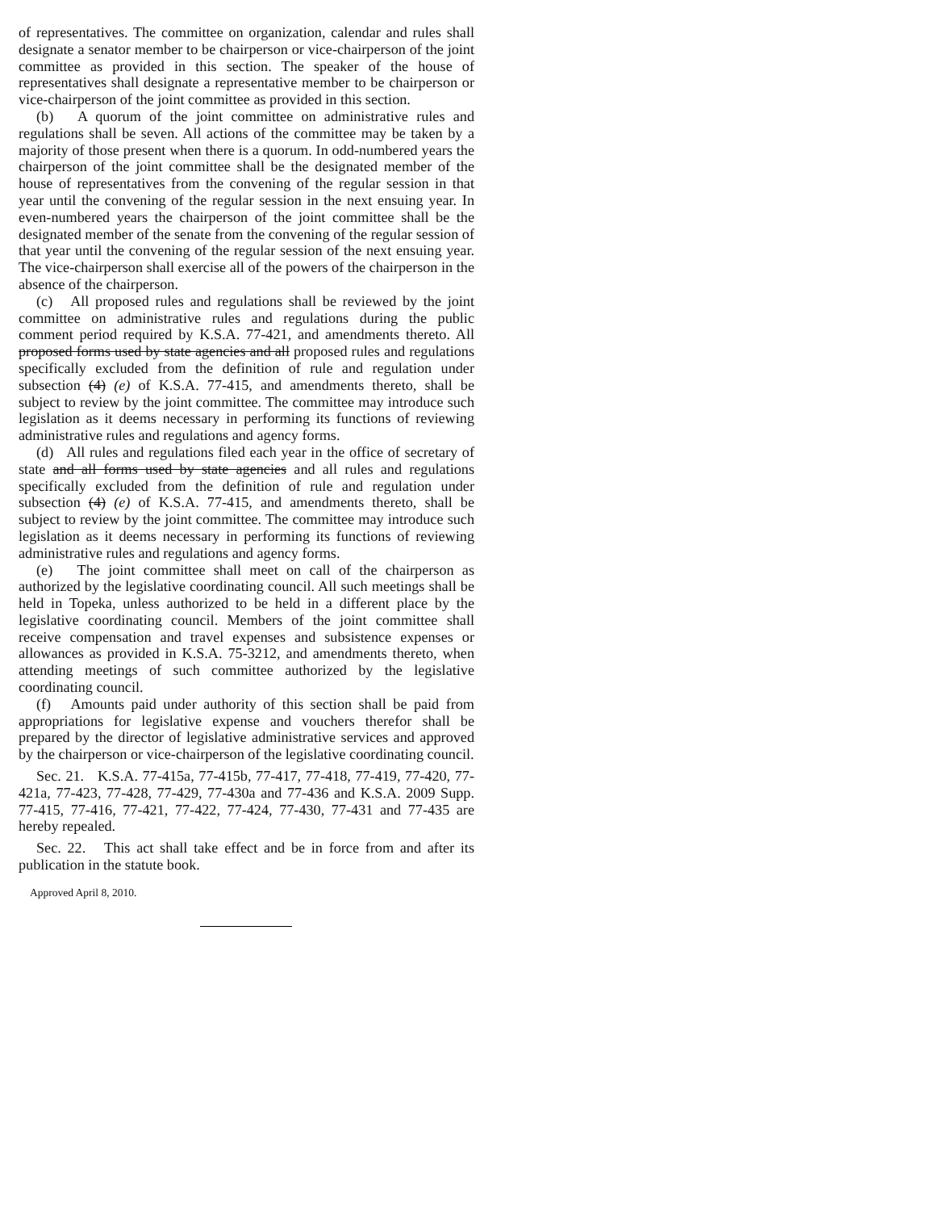of representatives. The committee on organization, calendar and rules shall designate a senator member to be chairperson or vice-chairperson of the joint committee as provided in this section. The speaker of the house of representatives shall designate a representative member to be chairperson or vice-chairperson of the joint committee as provided in this section.
(b) A quorum of the joint committee on administrative rules and regulations shall be seven. All actions of the committee may be taken by a majority of those present when there is a quorum. In odd-numbered years the chairperson of the joint committee shall be the designated member of the house of representatives from the convening of the regular session in that year until the convening of the regular session in the next ensuing year. In even-numbered years the chairperson of the joint committee shall be the designated member of the senate from the convening of the regular session of that year until the convening of the regular session of the next ensuing year. The vice-chairperson shall exercise all of the powers of the chairperson in the absence of the chairperson.
(c) All proposed rules and regulations shall be reviewed by the joint committee on administrative rules and regulations during the public comment period required by K.S.A. 77-421, and amendments thereto. All proposed forms used by state agencies and all proposed rules and regulations specifically excluded from the definition of rule and regulation under subsection (4) (e) of K.S.A. 77-415, and amendments thereto, shall be subject to review by the joint committee. The committee may introduce such legislation as it deems necessary in performing its functions of reviewing administrative rules and regulations and agency forms.
(d) All rules and regulations filed each year in the office of secretary of state and all forms used by state agencies and all rules and regulations specifically excluded from the definition of rule and regulation under subsection (4) (e) of K.S.A. 77-415, and amendments thereto, shall be subject to review by the joint committee. The committee may introduce such legislation as it deems necessary in performing its functions of reviewing administrative rules and regulations and agency forms.
(e) The joint committee shall meet on call of the chairperson as authorized by the legislative coordinating council. All such meetings shall be held in Topeka, unless authorized to be held in a different place by the legislative coordinating council. Members of the joint committee shall receive compensation and travel expenses and subsistence expenses or allowances as provided in K.S.A. 75-3212, and amendments thereto, when attending meetings of such committee authorized by the legislative coordinating council.
(f) Amounts paid under authority of this section shall be paid from appropriations for legislative expense and vouchers therefor shall be prepared by the director of legislative administrative services and approved by the chairperson or vice-chairperson of the legislative coordinating council.
Sec. 21. K.S.A. 77-415a, 77-415b, 77-417, 77-418, 77-419, 77-420, 77-421a, 77-423, 77-428, 77-429, 77-430a and 77-436 and K.S.A. 2009 Supp. 77-415, 77-416, 77-421, 77-422, 77-424, 77-430, 77-431 and 77-435 are hereby repealed.
Sec. 22. This act shall take effect and be in force from and after its publication in the statute book.
Approved April 8, 2010.